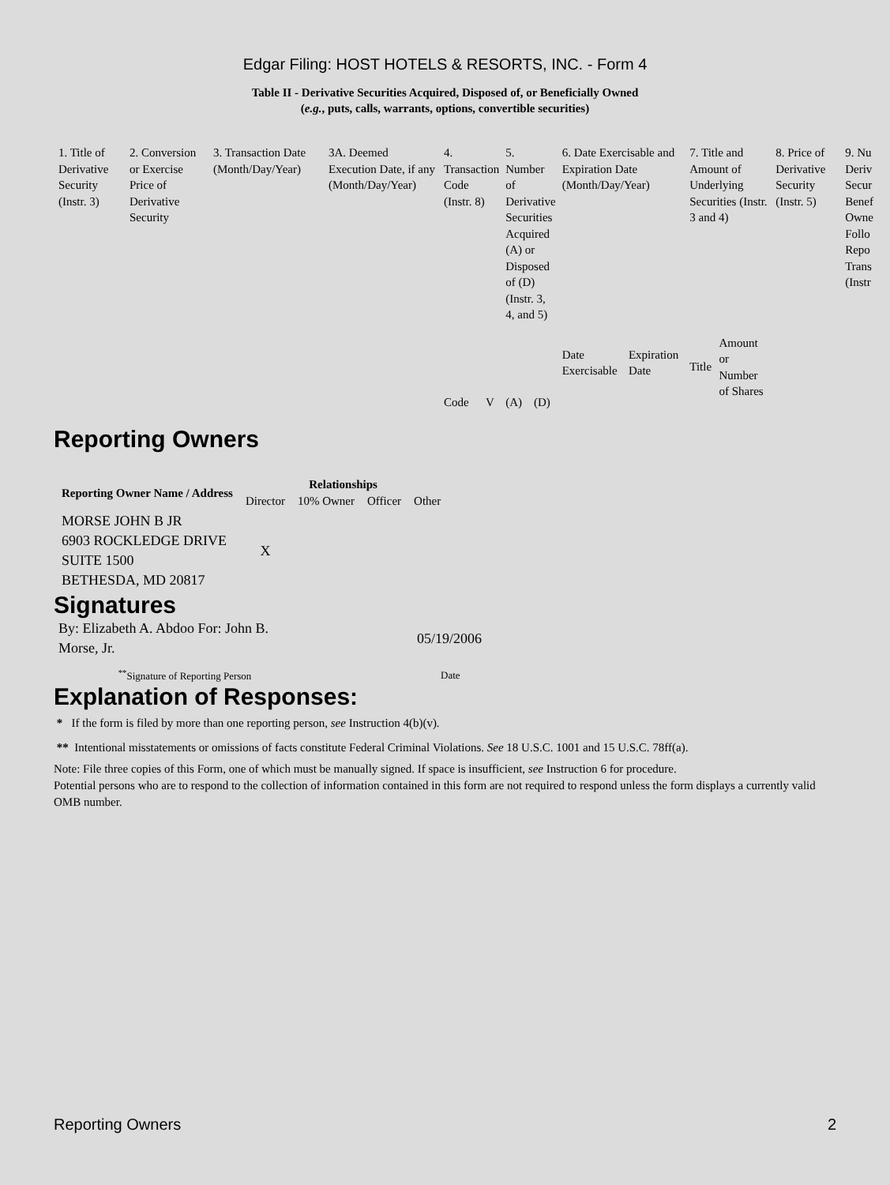Edgar Filing: HOST HOTELS & RESORTS, INC. - Form 4
Table II - Derivative Securities Acquired, Disposed of, or Beneficially Owned
(e.g., puts, calls, warrants, options, convertible securities)
| 1. Title of Derivative Security (Instr. 3) | 2. Conversion or Exercise Price of Derivative Security | 3. Transaction Date (Month/Day/Year) | 3A. Deemed Execution Date, if any (Month/Day/Year) | 4. Transaction Code (Instr. 8) | | 5. Number of Derivative Securities Acquired (A) or Disposed of (D) (Instr. 3, 4, and 5) | | 6. Date Exercisable and Expiration Date (Month/Day/Year) | | 7. Title and Amount of Underlying Securities (Instr. 3 and 4) | | 8. Price of Derivative Security (Instr. 5) | 9. Nu Deriv Secur Benef Owne Follo Repo Trans (Instr |
| | | | | Code | V | (A) | (D) | Date Exercisable | Expiration Date | Title | Amount or Number of Shares | | |
Reporting Owners
| Reporting Owner Name / Address | Relationships | | | |
| --- | --- | --- | --- | --- |
| | Director | 10% Owner | Officer | Other |
| MORSE JOHN B JR 6903 ROCKLEDGE DRIVE SUITE 1500 BETHESDA, MD 20817 | X | | | |
Signatures
| By: Elizabeth A. Abdoo For: John B. Morse, Jr. | 05/19/2006 |
| <sup>**</sup> Signature of Reporting Person | Date |
Explanation of Responses:
* If the form is filed by more than one reporting person, see Instruction 4(b)(v).
** Intentional misstatements or omissions of facts constitute Federal Criminal Violations. See 18 U.S.C. 1001 and 15 U.S.C. 78ff(a).
Note: File three copies of this Form, one of which must be manually signed. If space is insufficient, see Instruction 6 for procedure.
Potential persons who are to respond to the collection of information contained in this form are not required to respond unless the form displays a currently valid OMB number.
Reporting Owners 2